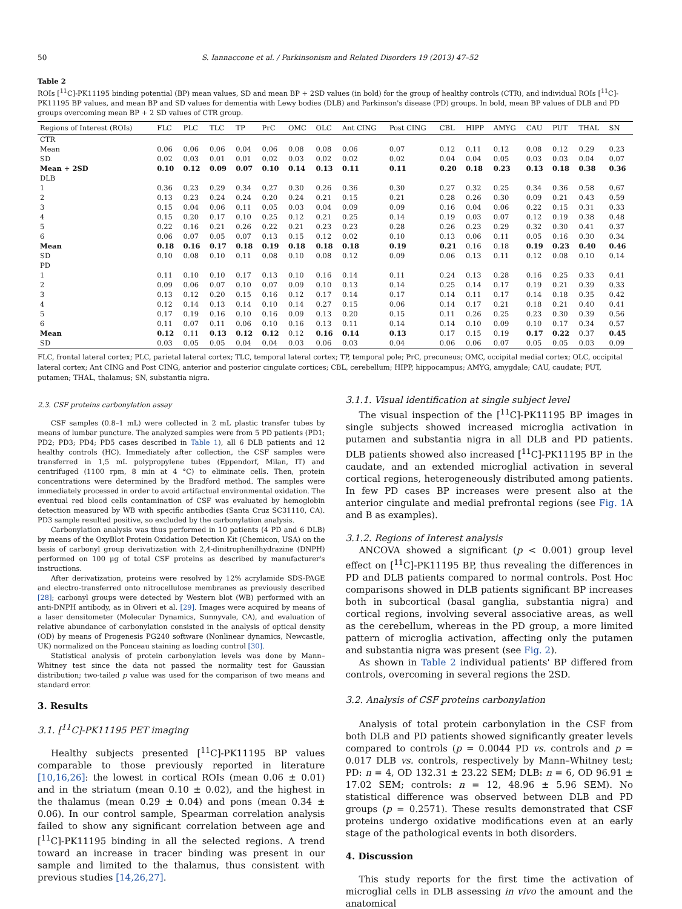50 S. Iannaccone et al. / Parkinsonism and Related Disorders 19 (2013) 47–52
Table 2
ROIs [<sup>11</sup>C]-PK11195 binding potential (BP) mean values, SD and mean BP + 2SD values (in bold) for the group of healthy controls (CTR), and individual ROIs [<sup>11</sup>C]-PK11195 BP values, and mean BP and SD values for dementia with Lewy bodies (DLB) and Parkinson's disease (PD) groups. In bold, mean BP values of DLB and PD groups overcoming mean BP + 2 SD values of CTR group.
| Regions of Interest (ROIs) | FLC | PLC | TLC | TP | PrC | OMC | OLC | Ant CING | Post CING | CBL | HIPP | AMYG | CAU | PUT | THAL | SN |
| --- | --- | --- | --- | --- | --- | --- | --- | --- | --- | --- | --- | --- | --- | --- | --- | --- |
| CTR | | | | | | | | | | | | | | | | |
| Mean | 0.06 | 0.06 | 0.06 | 0.04 | 0.06 | 0.08 | 0.08 | 0.06 | 0.07 | 0.12 | 0.11 | 0.12 | 0.08 | 0.12 | 0.29 | 0.23 |
| SD | 0.02 | 0.03 | 0.01 | 0.01 | 0.02 | 0.03 | 0.02 | 0.02 | 0.02 | 0.04 | 0.04 | 0.05 | 0.03 | 0.03 | 0.04 | 0.07 |
| Mean + 2SD | 0.10 | 0.12 | 0.09 | 0.07 | 0.10 | 0.14 | 0.13 | 0.11 | 0.11 | 0.20 | 0.18 | 0.23 | 0.13 | 0.18 | 0.38 | 0.36 |
| DLB | | | | | | | | | | | | | | | | |
| 1 | 0.36 | 0.23 | 0.29 | 0.34 | 0.27 | 0.30 | 0.26 | 0.36 | 0.30 | 0.27 | 0.32 | 0.25 | 0.34 | 0.36 | 0.58 | 0.67 |
| 2 | 0.13 | 0.23 | 0.24 | 0.24 | 0.20 | 0.24 | 0.21 | 0.15 | 0.21 | 0.28 | 0.26 | 0.30 | 0.09 | 0.21 | 0.43 | 0.59 |
| 3 | 0.15 | 0.04 | 0.06 | 0.11 | 0.05 | 0.03 | 0.04 | 0.09 | 0.09 | 0.16 | 0.04 | 0.06 | 0.22 | 0.15 | 0.31 | 0.33 |
| 4 | 0.15 | 0.20 | 0.17 | 0.10 | 0.25 | 0.12 | 0.21 | 0.25 | 0.14 | 0.19 | 0.03 | 0.07 | 0.12 | 0.19 | 0.38 | 0.48 |
| 5 | 0.22 | 0.16 | 0.21 | 0.26 | 0.22 | 0.21 | 0.23 | 0.23 | 0.28 | 0.26 | 0.23 | 0.29 | 0.32 | 0.30 | 0.41 | 0.37 |
| 6 | 0.06 | 0.07 | 0.05 | 0.07 | 0.13 | 0.15 | 0.12 | 0.02 | 0.10 | 0.13 | 0.06 | 0.11 | 0.05 | 0.16 | 0.30 | 0.34 |
| Mean | 0.18 | 0.16 | 0.17 | 0.18 | 0.19 | 0.18 | 0.18 | 0.18 | 0.19 | 0.21 | 0.16 | 0.18 | 0.19 | 0.23 | 0.40 | 0.46 |
| SD | 0.10 | 0.08 | 0.10 | 0.11 | 0.08 | 0.10 | 0.08 | 0.12 | 0.09 | 0.06 | 0.13 | 0.11 | 0.12 | 0.08 | 0.10 | 0.14 |
| PD | | | | | | | | | | | | | | | | |
| 1 | 0.11 | 0.10 | 0.10 | 0.17 | 0.13 | 0.10 | 0.16 | 0.14 | 0.11 | 0.24 | 0.13 | 0.28 | 0.16 | 0.25 | 0.33 | 0.41 |
| 2 | 0.09 | 0.06 | 0.07 | 0.10 | 0.07 | 0.09 | 0.10 | 0.13 | 0.14 | 0.25 | 0.14 | 0.17 | 0.19 | 0.21 | 0.39 | 0.33 |
| 3 | 0.13 | 0.12 | 0.20 | 0.15 | 0.16 | 0.12 | 0.17 | 0.14 | 0.17 | 0.14 | 0.11 | 0.17 | 0.14 | 0.18 | 0.35 | 0.42 |
| 4 | 0.12 | 0.14 | 0.13 | 0.14 | 0.10 | 0.14 | 0.27 | 0.15 | 0.06 | 0.14 | 0.17 | 0.21 | 0.18 | 0.21 | 0.40 | 0.41 |
| 5 | 0.17 | 0.19 | 0.16 | 0.10 | 0.16 | 0.09 | 0.13 | 0.20 | 0.15 | 0.11 | 0.26 | 0.25 | 0.23 | 0.30 | 0.39 | 0.56 |
| 6 | 0.11 | 0.07 | 0.11 | 0.06 | 0.10 | 0.16 | 0.13 | 0.11 | 0.14 | 0.14 | 0.10 | 0.09 | 0.10 | 0.17 | 0.34 | 0.57 |
| Mean | 0.12 | 0.11 | 0.13 | 0.12 | 0.12 | 0.12 | 0.16 | 0.14 | 0.13 | 0.17 | 0.15 | 0.19 | 0.17 | 0.22 | 0.37 | 0.45 |
| SD | 0.03 | 0.05 | 0.05 | 0.04 | 0.04 | 0.03 | 0.06 | 0.03 | 0.04 | 0.06 | 0.06 | 0.07 | 0.05 | 0.05 | 0.03 | 0.09 |
FLC, frontal lateral cortex; PLC, parietal lateral cortex; TLC, temporal lateral cortex; TP, temporal pole; PrC, precuneus; OMC, occipital medial cortex; OLC, occipital lateral cortex; Ant CING and Post CING, anterior and posterior cingulate cortices; CBL, cerebellum; HIPP, hippocampus; AMYG, amygdale; CAU, caudate; PUT, putamen; THAL, thalamus; SN, substantia nigra.
2.3. CSF proteins carbonylation assay
CSF samples (0.8–1 mL) were collected in 2 mL plastic transfer tubes by means of lumbar puncture. The analyzed samples were from 5 PD patients (PD1; PD2; PD3; PD4; PD5 cases described in Table 1), all 6 DLB patients and 12 healthy controls (HC). Immediately after collection, the CSF samples were transferred in 1,5 mL polypropylene tubes (Eppendorf, Milan, IT) and centrifuged (1100 rpm, 8 min at 4 °C) to eliminate cells. Then, protein concentrations were determined by the Bradford method. The samples were immediately processed in order to avoid artifactual environmental oxidation. The eventual red blood cells contamination of CSF was evaluated by hemoglobin detection measured by WB with specific antibodies (Santa Cruz SC31110, CA). PD3 sample resulted positive, so excluded by the carbonylation analysis.
Carbonylation analysis was thus performed in 10 patients (4 PD and 6 DLB) by means of the OxyBlot Protein Oxidation Detection Kit (Chemicon, USA) on the basis of carbonyl group derivatization with 2,4-dinitrophenilhydrazine (DNPH) performed on 100 μg of total CSF proteins as described by manufacturer's instructions.
After derivatization, proteins were resolved by 12% acrylamide SDS-PAGE and electro-transferred onto nitrocellulose membranes as previously described [28]; carbonyl groups were detected by Western blot (WB) performed with an anti-DNPH antibody, as in Oliveri et al. [29]. Images were acquired by means of a laser densitometer (Molecular Dynamics, Sunnyvale, CA), and evaluation of relative abundance of carbonylation consisted in the analysis of optical density (OD) by means of Progenesis PG240 software (Nonlinear dynamics, Newcastle, UK) normalized on the Ponceau staining as loading control [30].
Statistical analysis of protein carbonylation levels was done by Mann–Whitney test since the data not passed the normality test for Gaussian distribution; two-tailed p value was used for the comparison of two means and standard error.
3. Results
3.1. [<sup>11</sup>C]-PK11195 PET imaging
Healthy subjects presented [<sup>11</sup>C]-PK11195 BP values comparable to those previously reported in literature [10,16,26]: the lowest in cortical ROIs (mean 0.06 ± 0.01) and in the striatum (mean 0.10 ± 0.02), and the highest in the thalamus (mean 0.29 ± 0.04) and pons (mean 0.34 ± 0.06). In our control sample, Spearman correlation analysis failed to show any significant correlation between age and [<sup>11</sup>C]-PK11195 binding in all the selected regions. A trend toward an increase in tracer binding was present in our sample and limited to the thalamus, thus consistent with previous studies [14,26,27].
3.1.1. Visual identification at single subject level
The visual inspection of the [<sup>11</sup>C]-PK11195 BP images in single subjects showed increased microglia activation in putamen and substantia nigra in all DLB and PD patients. DLB patients showed also increased [<sup>11</sup>C]-PK11195 BP in the caudate, and an extended microglial activation in several cortical regions, heterogeneously distributed among patients. In few PD cases BP increases were present also at the anterior cingulate and medial prefrontal regions (see Fig. 1 A and B as examples).
3.1.2. Regions of Interest analysis
ANCOVA showed a significant (p < 0.001) group level effect on [<sup>11</sup>C]-PK11195 BP, thus revealing the differences in PD and DLB patients compared to normal controls. Post Hoc comparisons showed in DLB patients significant BP increases both in subcortical (basal ganglia, substantia nigra) and cortical regions, involving several associative areas, as well as the cerebellum, whereas in the PD group, a more limited pattern of microglia activation, affecting only the putamen and substantia nigra was present (see Fig. 2).
As shown in Table 2 individual patients' BP differed from controls, overcoming in several regions the 2SD.
3.2. Analysis of CSF proteins carbonylation
Analysis of total protein carbonylation in the CSF from both DLB and PD patients showed significantly greater levels compared to controls (p = 0.0044 PD vs. controls and p = 0.017 DLB vs. controls, respectively by Mann–Whitney test; PD: n = 4, OD 132.31 ± 23.22 SEM; DLB: n = 6, OD 96.91 ± 17.02 SEM; controls: n = 12, 48.96 ± 5.96 SEM). No statistical difference was observed between DLB and PD groups (p = 0.2571). These results demonstrated that CSF proteins undergo oxidative modifications even at an early stage of the pathological events in both disorders.
4. Discussion
This study reports for the first time the activation of microglial cells in DLB assessing in vivo the amount and the anatomical